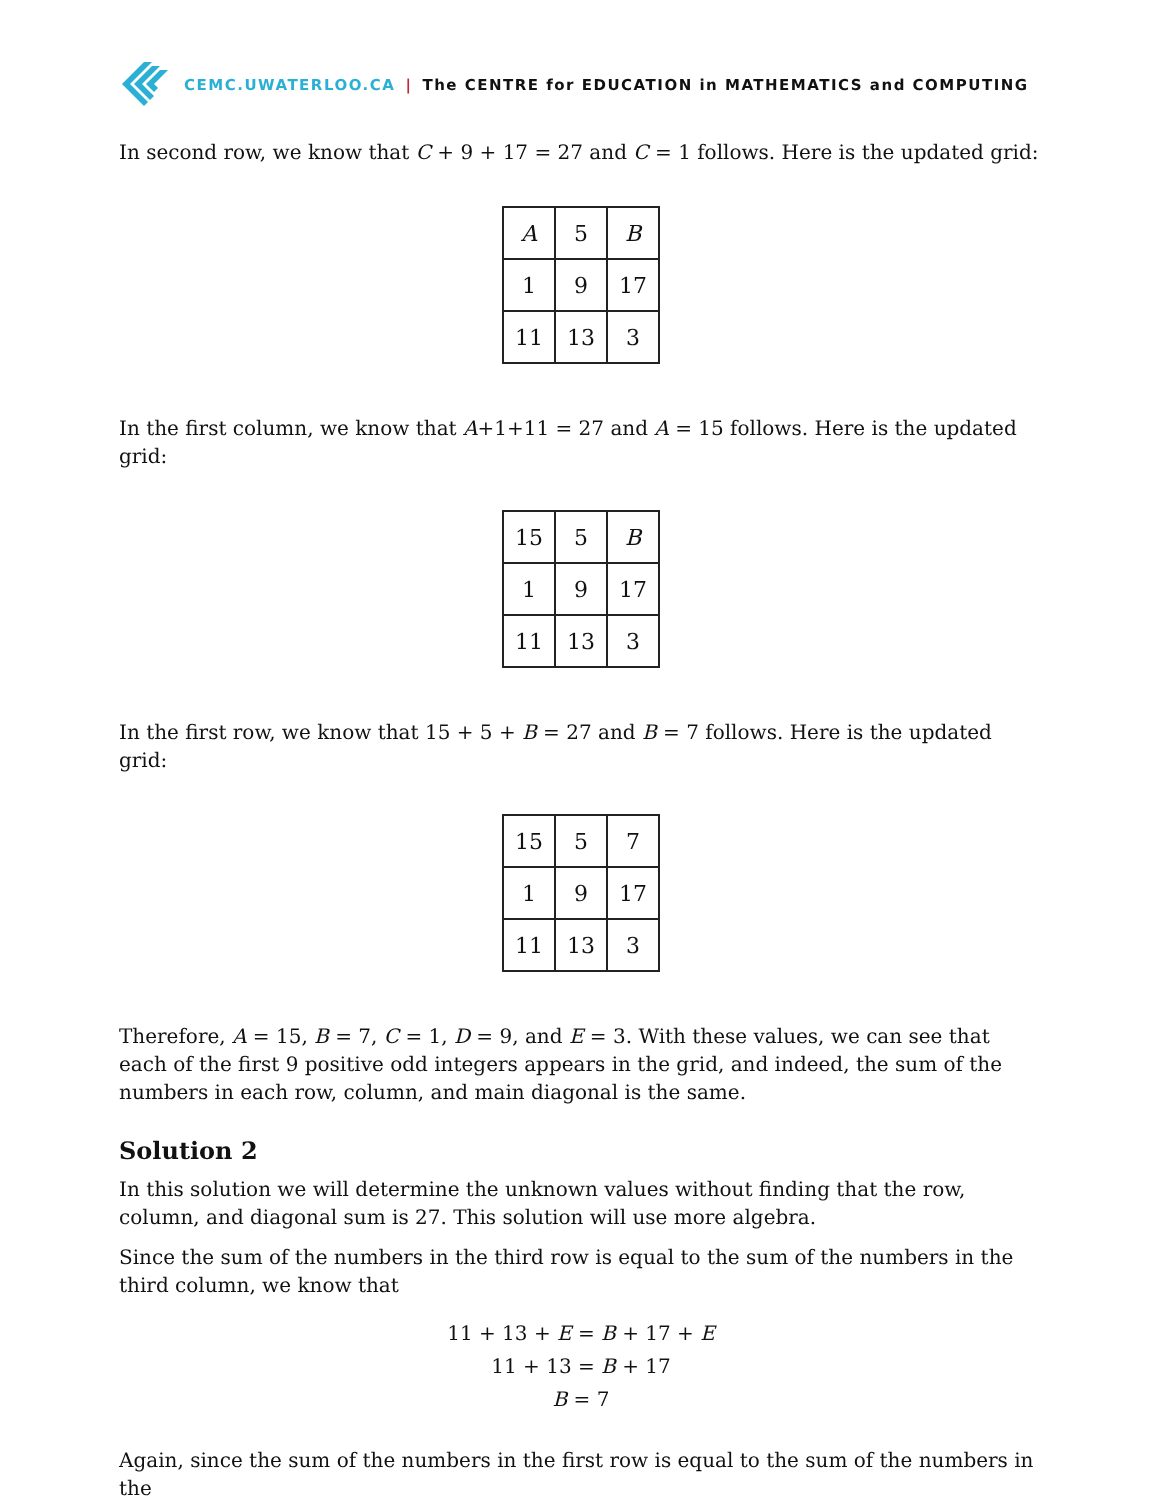CEMC.UWATERLOO.CA | The CENTRE for EDUCATION in MATHEMATICS and COMPUTING
In second row, we know that C + 9 + 17 = 27 and C = 1 follows. Here is the updated grid:
| A | 5 | B |
| 1 | 9 | 17 |
| 11 | 13 | 3 |
In the first column, we know that A+1+11 = 27 and A = 15 follows. Here is the updated grid:
| 15 | 5 | B |
| 1 | 9 | 17 |
| 11 | 13 | 3 |
In the first row, we know that 15 + 5 + B = 27 and B = 7 follows. Here is the updated grid:
| 15 | 5 | 7 |
| 1 | 9 | 17 |
| 11 | 13 | 3 |
Therefore, A = 15, B = 7, C = 1, D = 9, and E = 3. With these values, we can see that each of the first 9 positive odd integers appears in the grid, and indeed, the sum of the numbers in each row, column, and main diagonal is the same.
Solution 2
In this solution we will determine the unknown values without finding that the row, column, and diagonal sum is 27. This solution will use more algebra.
Since the sum of the numbers in the third row is equal to the sum of the numbers in the third column, we know that
11 + 13 + E = B + 17 + E
11 + 13 = B + 17
B = 7
Again, since the sum of the numbers in the first row is equal to the sum of the numbers in the